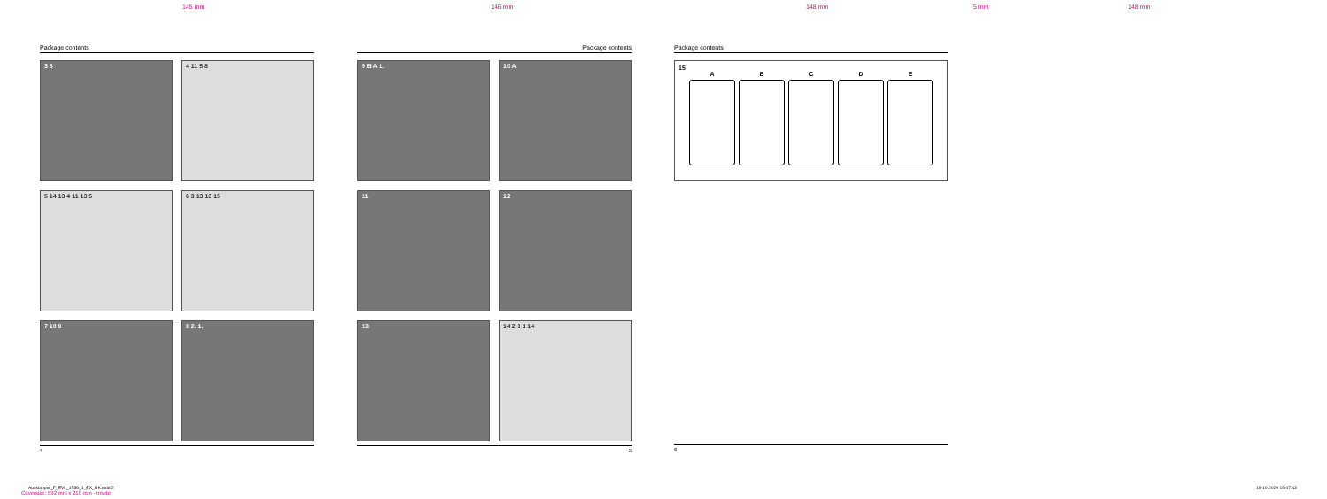145 mm 146 mm 148 mm 5 mm 148 mm
Package contents
3 8
4 11 5 8
5 14 13 4 11 13 5
6 3 13 13 15
7 10 9
8 2. 1.
4
Package contents
9 B A 1.
10 A
11
12
13
14 2 3 1 14
5
Package contents
15
A B C D E
6
Ausklapper_F_EVL_1536_1_EX_UK.indd 2
Coversize: 592 mm x 210 mm · Inside
19.10.2020 15:47:43